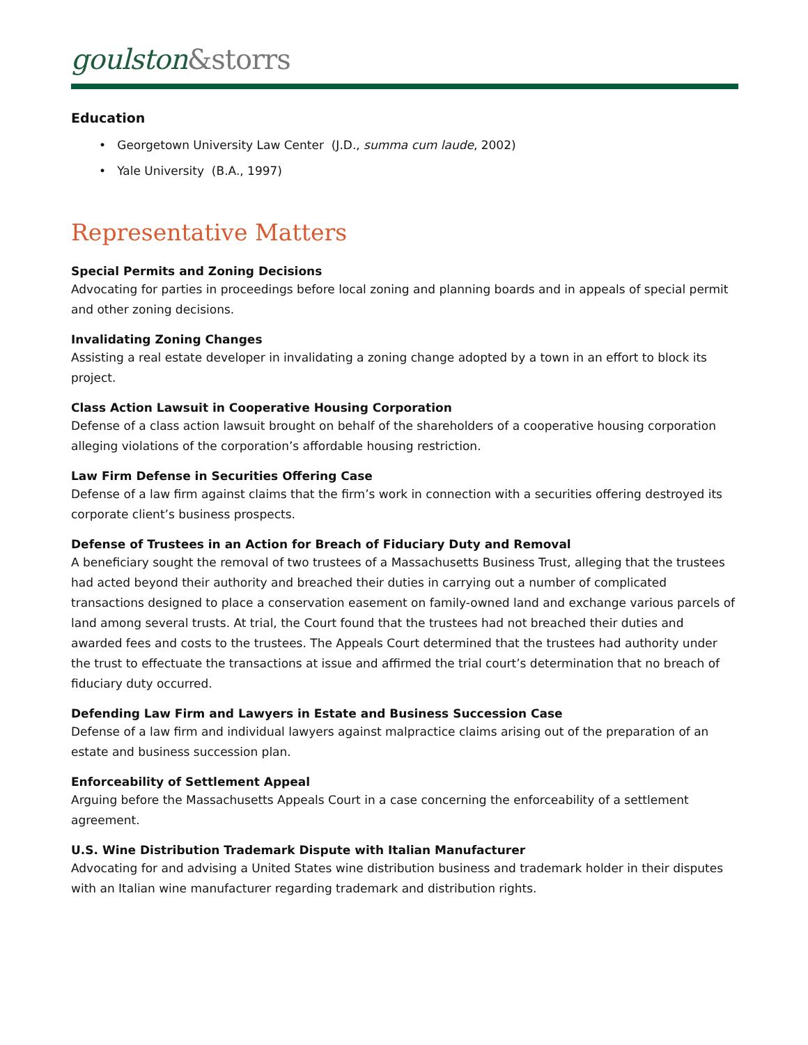goulston&storrs
Education
• Georgetown University Law Center (J.D., summa cum laude, 2002)
• Yale University (B.A., 1997)
Representative Matters
Special Permits and Zoning Decisions
Advocating for parties in proceedings before local zoning and planning boards and in appeals of special permit and other zoning decisions.
Invalidating Zoning Changes
Assisting a real estate developer in invalidating a zoning change adopted by a town in an effort to block its project.
Class Action Lawsuit in Cooperative Housing Corporation
Defense of a class action lawsuit brought on behalf of the shareholders of a cooperative housing corporation alleging violations of the corporation’s affordable housing restriction.
Law Firm Defense in Securities Offering Case
Defense of a law firm against claims that the firm’s work in connection with a securities offering destroyed its corporate client’s business prospects.
Defense of Trustees in an Action for Breach of Fiduciary Duty and Removal
A beneficiary sought the removal of two trustees of a Massachusetts Business Trust, alleging that the trustees had acted beyond their authority and breached their duties in carrying out a number of complicated transactions designed to place a conservation easement on family-owned land and exchange various parcels of land among several trusts. At trial, the Court found that the trustees had not breached their duties and awarded fees and costs to the trustees. The Appeals Court determined that the trustees had authority under the trust to effectuate the transactions at issue and affirmed the trial court’s determination that no breach of fiduciary duty occurred.
Defending Law Firm and Lawyers in Estate and Business Succession Case
Defense of a law firm and individual lawyers against malpractice claims arising out of the preparation of an estate and business succession plan.
Enforceability of Settlement Appeal
Arguing before the Massachusetts Appeals Court in a case concerning the enforceability of a settlement agreement.
U.S. Wine Distribution Trademark Dispute with Italian Manufacturer
Advocating for and advising a United States wine distribution business and trademark holder in their disputes with an Italian wine manufacturer regarding trademark and distribution rights.